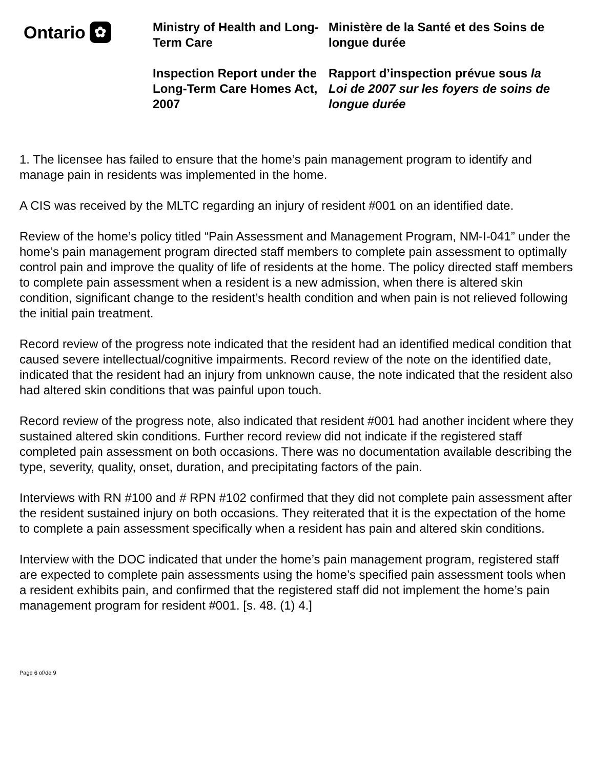Ontario ✿
Ministry of Health and Long-Term Care
Inspection Report under the Long-Term Care Homes Act, 2007
Ministère de la Santé et des Soins de longue durée
Rapport d’inspection prévue sous la Loi de 2007 sur les foyers de soins de longue durée
1. The licensee has failed to ensure that the home’s pain management program to identify and manage pain in residents was implemented in the home.
A CIS was received by the MLTC regarding an injury of resident #001 on an identified date.
Review of the home’s policy titled “Pain Assessment and Management Program, NM-I-041” under the home’s pain management program directed staff members to complete pain assessment to optimally control pain and improve the quality of life of residents at the home. The policy directed staff members to complete pain assessment when a resident is a new admission, when there is altered skin condition, significant change to the resident’s health condition and when pain is not relieved following the initial pain treatment.
Record review of the progress note indicated that the resident had an identified medical condition that caused severe intellectual/cognitive impairments. Record review of the note on the identified date, indicated that the resident had an injury from unknown cause, the note indicated that the resident also had altered skin conditions that was painful upon touch.
Record review of the progress note, also indicated that resident #001 had another incident where they sustained altered skin conditions. Further record review did not indicate if the registered staff completed pain assessment on both occasions. There was no documentation available describing the type, severity, quality, onset, duration, and precipitating factors of the pain.
Interviews with RN #100 and # RPN #102 confirmed that they did not complete pain assessment after the resident sustained injury on both occasions. They reiterated that it is the expectation of the home to complete a pain assessment specifically when a resident has pain and altered skin conditions.
Interview with the DOC indicated that under the home’s pain management program, registered staff are expected to complete pain assessments using the home’s specified pain assessment tools when a resident exhibits pain, and confirmed that the registered staff did not implement the home’s pain management program for resident #001. [s. 48. (1) 4.]
Page 6 of/de 9